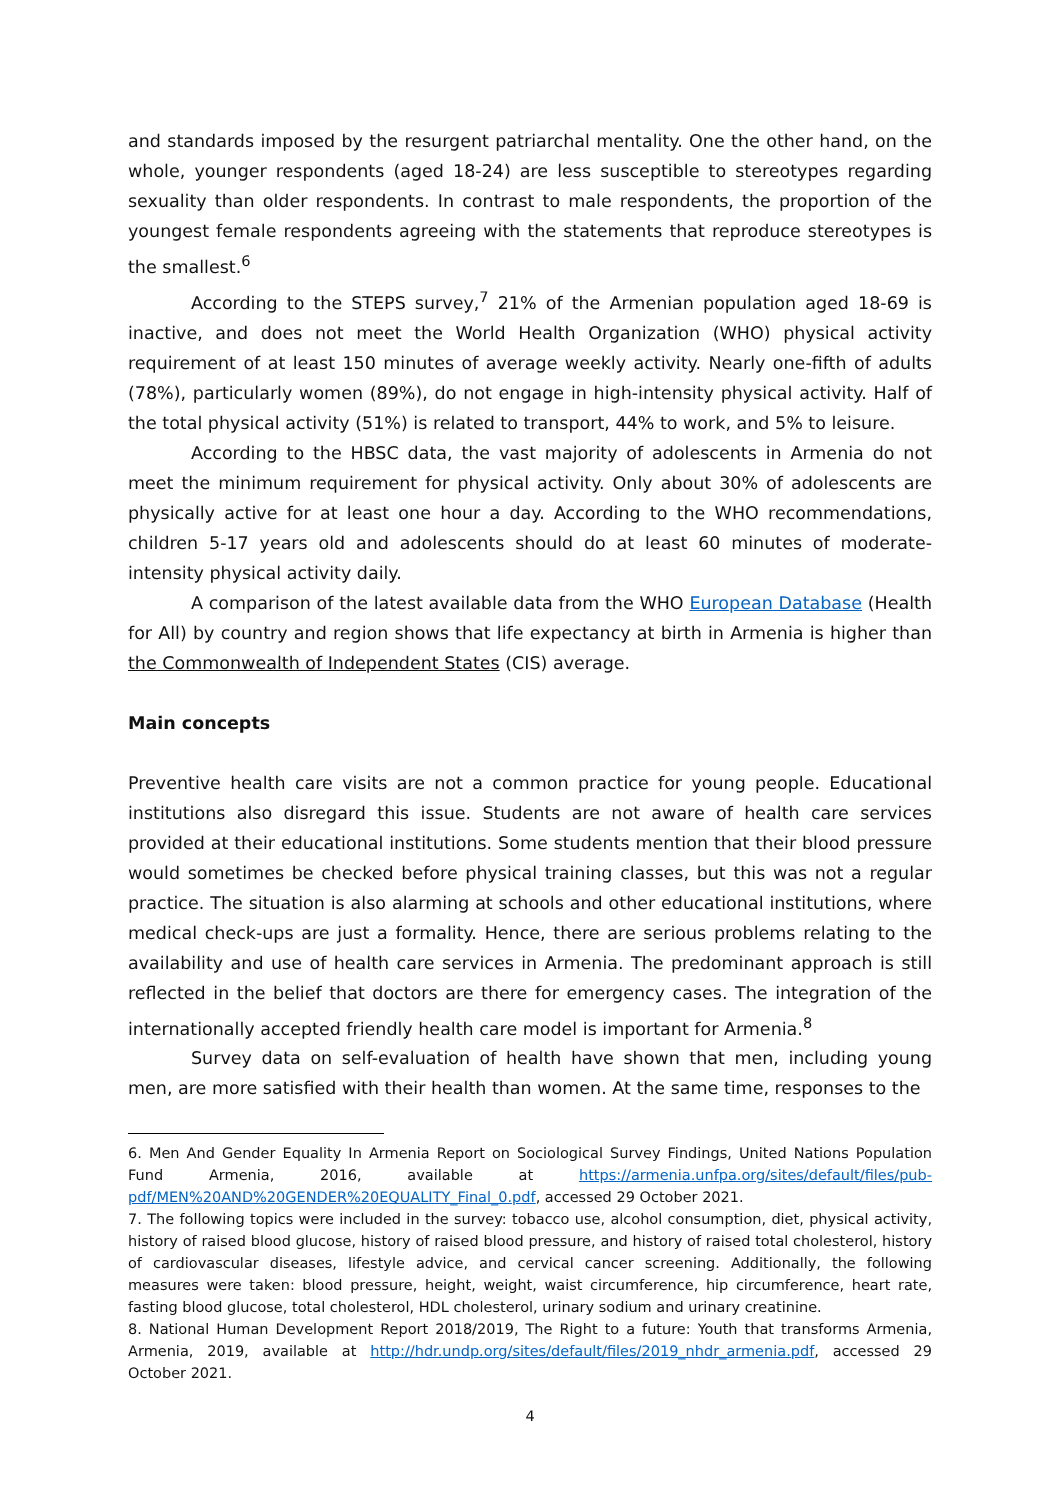and standards imposed by the resurgent patriarchal mentality. One the other hand, on the whole, younger respondents (aged 18-24) are less susceptible to stereotypes regarding sexuality than older respondents. In contrast to male respondents, the proportion of the youngest female respondents agreeing with the statements that reproduce stereotypes is the smallest.<sup>6</sup>
According to the STEPS survey,<sup>7</sup> 21% of the Armenian population aged 18-69 is inactive, and does not meet the World Health Organization (WHO) physical activity requirement of at least 150 minutes of average weekly activity. Nearly one-fifth of adults (78%), particularly women (89%), do not engage in high-intensity physical activity. Half of the total physical activity (51%) is related to transport, 44% to work, and 5% to leisure.
According to the HBSC data, the vast majority of adolescents in Armenia do not meet the minimum requirement for physical activity. Only about 30% of adolescents are physically active for at least one hour a day. According to the WHO recommendations, children 5-17 years old and adolescents should do at least 60 minutes of moderate-intensity physical activity daily.
A comparison of the latest available data from the WHO European Database (Health for All) by country and region shows that life expectancy at birth in Armenia is higher than the Commonwealth of Independent States (CIS) average.
Main concepts
Preventive health care visits are not a common practice for young people. Educational institutions also disregard this issue. Students are not aware of health care services provided at their educational institutions. Some students mention that their blood pressure would sometimes be checked before physical training classes, but this was not a regular practice. The situation is also alarming at schools and other educational institutions, where medical check-ups are just a formality. Hence, there are serious problems relating to the availability and use of health care services in Armenia. The predominant approach is still reflected in the belief that doctors are there for emergency cases. The integration of the internationally accepted friendly health care model is important for Armenia.<sup>8</sup>
Survey data on self-evaluation of health have shown that men, including young men, are more satisfied with their health than women. At the same time, responses to the
6. Men And Gender Equality In Armenia Report on Sociological Survey Findings, United Nations Population Fund Armenia, 2016, available at https://armenia.unfpa.org/sites/default/files/pub-pdf/MEN%20AND%20GENDER%20EQUALITY_Final_0.pdf, accessed 29 October 2021.
7. The following topics were included in the survey: tobacco use, alcohol consumption, diet, physical activity, history of raised blood glucose, history of raised blood pressure, and history of raised total cholesterol, history of cardiovascular diseases, lifestyle advice, and cervical cancer screening. Additionally, the following measures were taken: blood pressure, height, weight, waist circumference, hip circumference, heart rate, fasting blood glucose, total cholesterol, HDL cholesterol, urinary sodium and urinary creatinine.
8. National Human Development Report 2018/2019, The Right to a future: Youth that transforms Armenia, Armenia, 2019, available at http://hdr.undp.org/sites/default/files/2019_nhdr_armenia.pdf, accessed 29 October 2021.
4